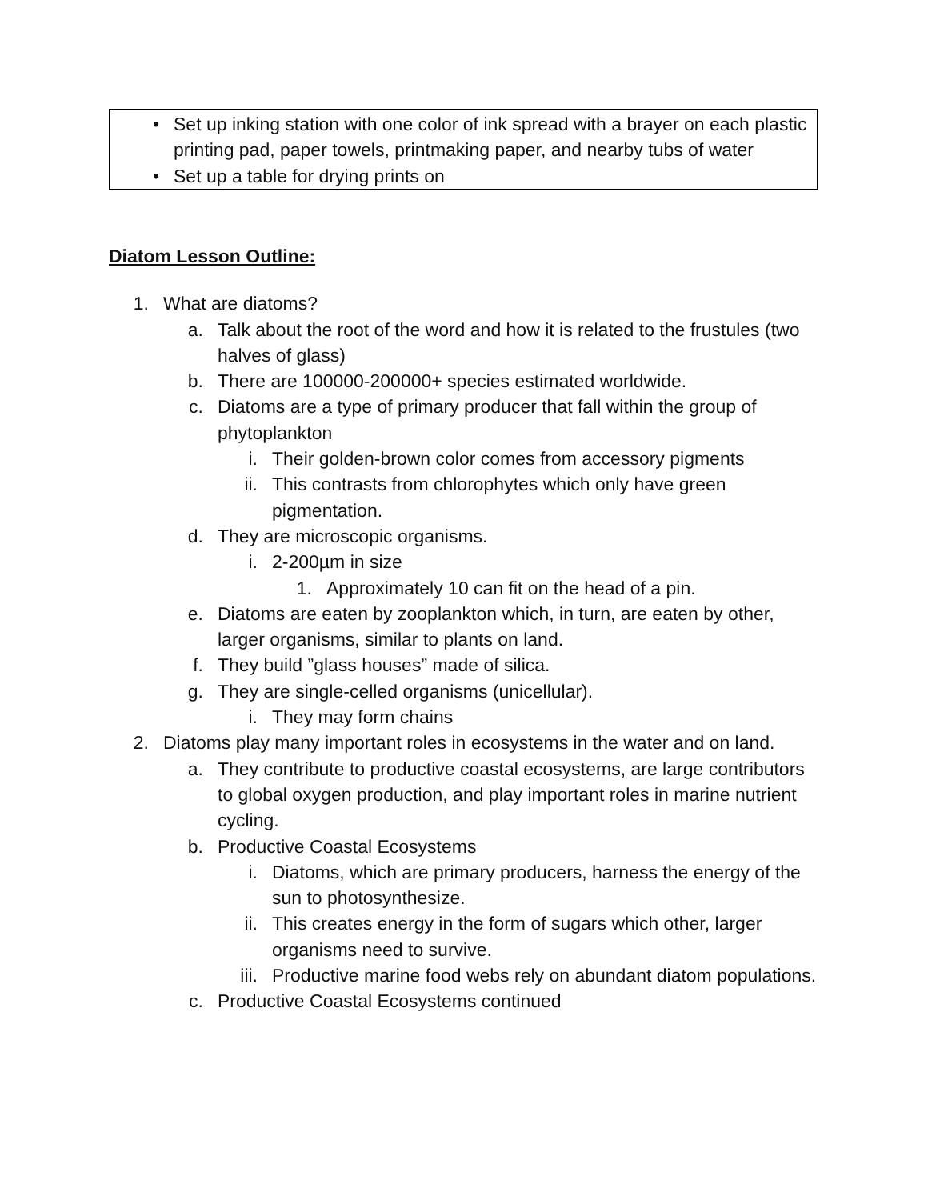• Set up inking station with one color of ink spread with a brayer on each plastic printing pad, paper towels, printmaking paper, and nearby tubs of water
• Set up a table for drying prints on
Diatom Lesson Outline:
1. What are diatoms?
a. Talk about the root of the word and how it is related to the frustules (two halves of glass)
b. There are 100000-200000+ species estimated worldwide.
c. Diatoms are a type of primary producer that fall within the group of phytoplankton
i. Their golden-brown color comes from accessory pigments
ii. This contrasts from chlorophytes which only have green pigmentation.
d. They are microscopic organisms.
i. 2-200µm in size
1. Approximately 10 can fit on the head of a pin.
e. Diatoms are eaten by zooplankton which, in turn, are eaten by other, larger organisms, similar to plants on land.
f. They build ”glass houses” made of silica.
g. They are single-celled organisms (unicellular).
i. They may form chains
2. Diatoms play many important roles in ecosystems in the water and on land.
a. They contribute to productive coastal ecosystems, are large contributors to global oxygen production, and play important roles in marine nutrient cycling.
b. Productive Coastal Ecosystems
i. Diatoms, which are primary producers, harness the energy of the sun to photosynthesize.
ii. This creates energy in the form of sugars which other, larger organisms need to survive.
iii. Productive marine food webs rely on abundant diatom populations.
c. Productive Coastal Ecosystems continued